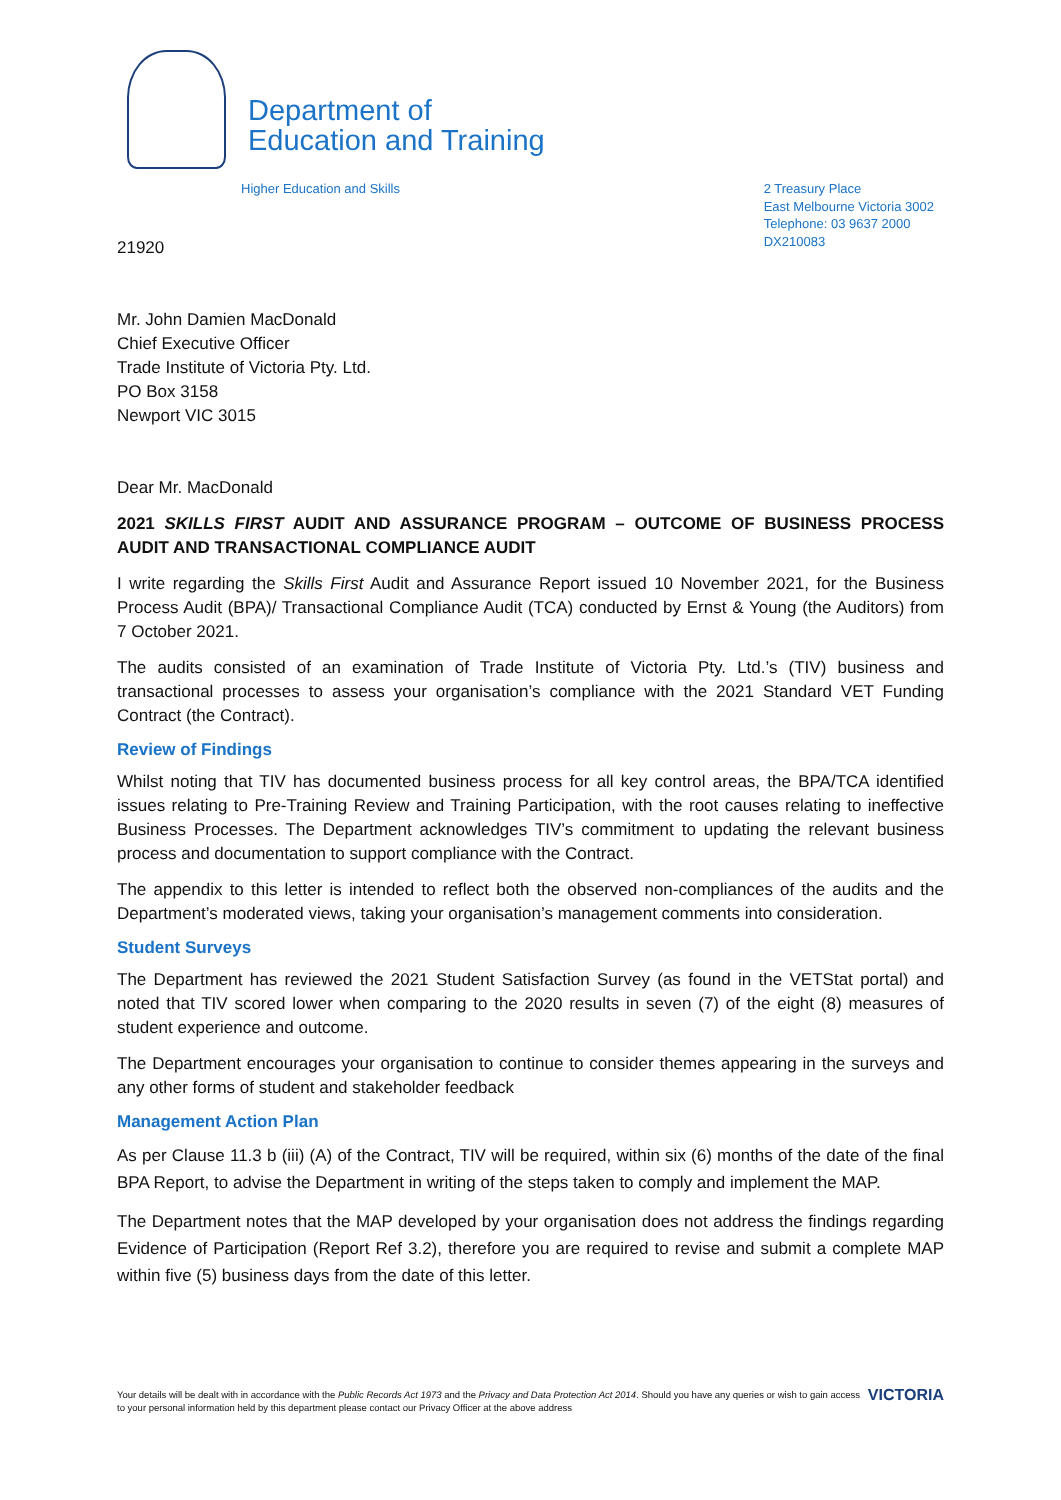Department of
Education and Training
Higher Education and Skills
21920
2 Treasury Place
East Melbourne Victoria 3002
Telephone: 03 9637 2000
DX210083
Mr. John Damien MacDonald
Chief Executive Officer
Trade Institute of Victoria Pty. Ltd.
PO Box 3158
Newport VIC 3015
Dear Mr. MacDonald
2021 SKILLS FIRST AUDIT AND ASSURANCE PROGRAM – OUTCOME OF BUSINESS PROCESS AUDIT AND TRANSACTIONAL COMPLIANCE AUDIT
I write regarding the Skills First Audit and Assurance Report issued 10 November 2021, for the Business Process Audit (BPA)/ Transactional Compliance Audit (TCA) conducted by Ernst & Young (the Auditors) from 7 October 2021.
The audits consisted of an examination of Trade Institute of Victoria Pty. Ltd.’s (TIV) business and transactional processes to assess your organisation’s compliance with the 2021 Standard VET Funding Contract (the Contract).
Review of Findings
Whilst noting that TIV has documented business process for all key control areas, the BPA/TCA identified issues relating to Pre-Training Review and Training Participation, with the root causes relating to ineffective Business Processes. The Department acknowledges TIV’s commitment to updating the relevant business process and documentation to support compliance with the Contract.
The appendix to this letter is intended to reflect both the observed non-compliances of the audits and the Department’s moderated views, taking your organisation’s management comments into consideration.
Student Surveys
The Department has reviewed the 2021 Student Satisfaction Survey (as found in the VETStat portal) and noted that TIV scored lower when comparing to the 2020 results in seven (7) of the eight (8) measures of student experience and outcome.
The Department encourages your organisation to continue to consider themes appearing in the surveys and any other forms of student and stakeholder feedback
Management Action Plan
As per Clause 11.3 b (iii) (A) of the Contract, TIV will be required, within six (6) months of the date of the final BPA Report, to advise the Department in writing of the steps taken to comply and implement the MAP.
The Department notes that the MAP developed by your organisation does not address the findings regarding Evidence of Participation (Report Ref 3.2), therefore you are required to revise and submit a complete MAP within five (5) business days from the date of this letter.
Your details will be dealt with in accordance with the Public Records Act 1973 and the Privacy and Data Protection Act 2014. Should you have any queries or wish to gain access to your personal information held by this department please contact our Privacy Officer at the above address
VICTORIA